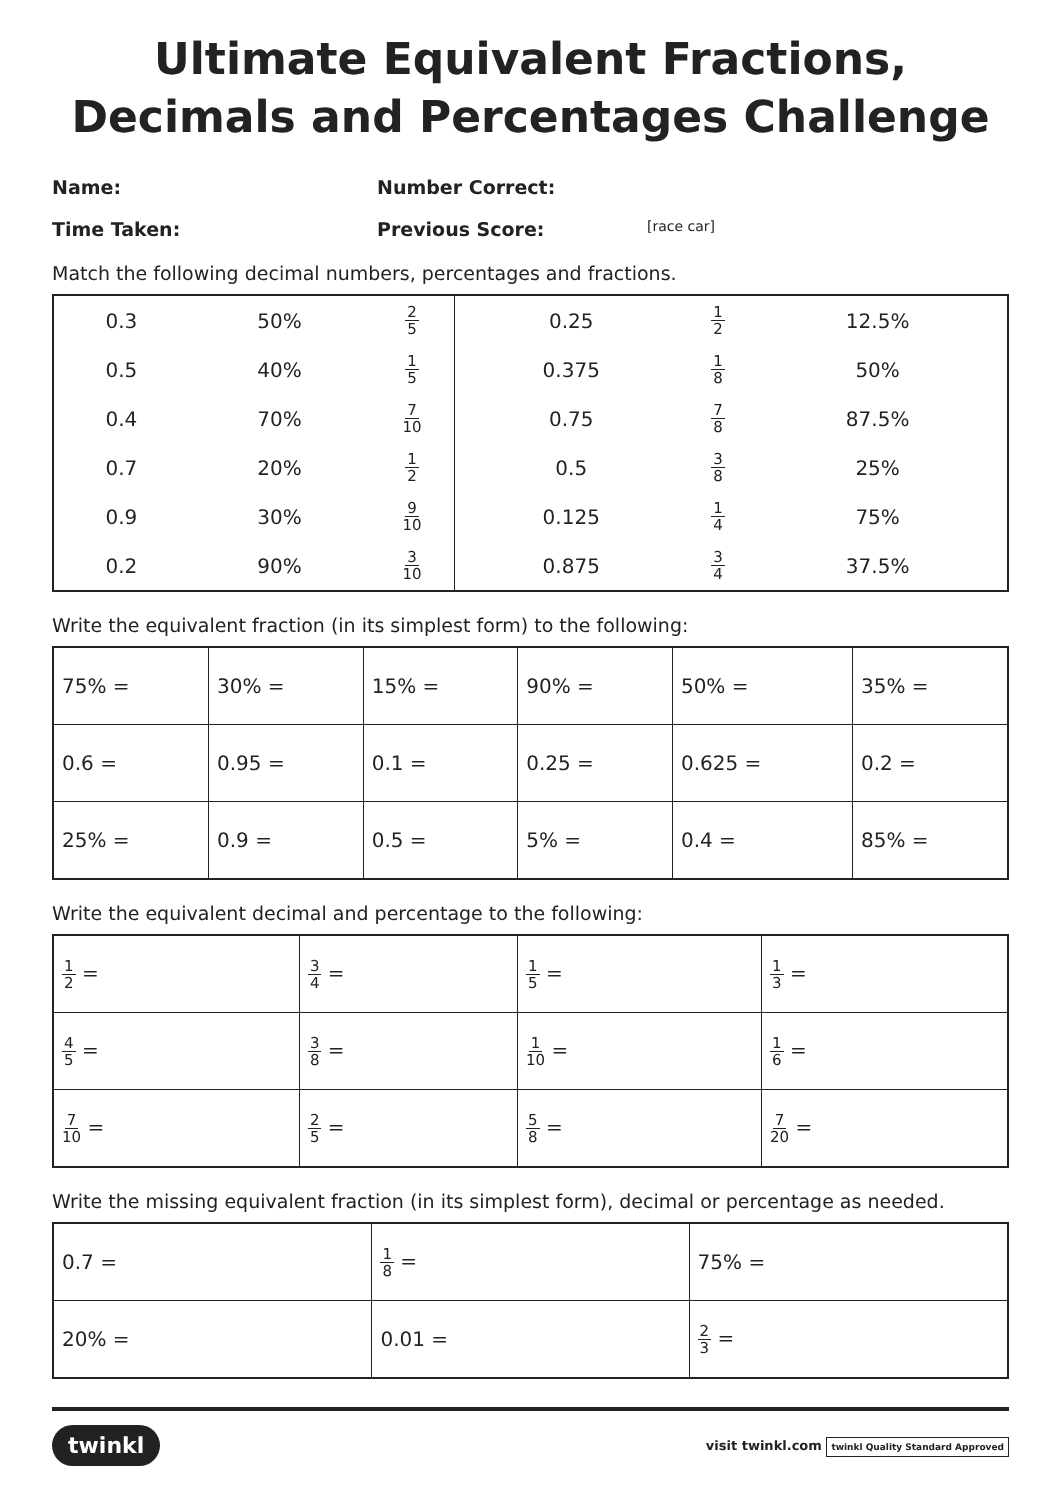Ultimate Equivalent Fractions, Decimals and Percentages Challenge
Name:
Number Correct:
Time Taken:
Previous Score:
[race car]
Match the following decimal numbers, percentages and fractions.
| 0.3 | 50% | 2 5 | 0.25 | 1 2 | 12.5% |
| 0.5 | 40% | 1 5 | 0.375 | 1 8 | 50% |
| 0.4 | 70% | 7 10 | 0.75 | 7 8 | 87.5% |
| 0.7 | 20% | 1 2 | 0.5 | 3 8 | 25% |
| 0.9 | 30% | 9 10 | 0.125 | 1 4 | 75% |
| 0.2 | 90% | 3 10 | 0.875 | 3 4 | 37.5% |
Write the equivalent fraction (in its simplest form) to the following:
| 75% = | 30% = | 15% = | 90% = | 50% = | 35% = |
| 0.6 = | 0.95 = | 0.1 = | 0.25 = | 0.625 = | 0.2 = |
| 25% = | 0.9 = | 0.5 = | 5% = | 0.4 = | 85% = |
Write the equivalent decimal and percentage to the following:
| 1 2 = | 3 4 = | 1 5 = | 1 3 = |
| 4 5 = | 3 8 = | 1 10 = | 1 6 = |
| 7 10 = | 2 5 = | 5 8 = | 7 20 = |
Write the missing equivalent fraction (in its simplest form), decimal or percentage as needed.
| 0.7 = | 1 8 = | 75% = |
| 20% = | 0.01 = | 2 3 = |
twinkl visit twinkl.com twinkl Quality Standard Approved